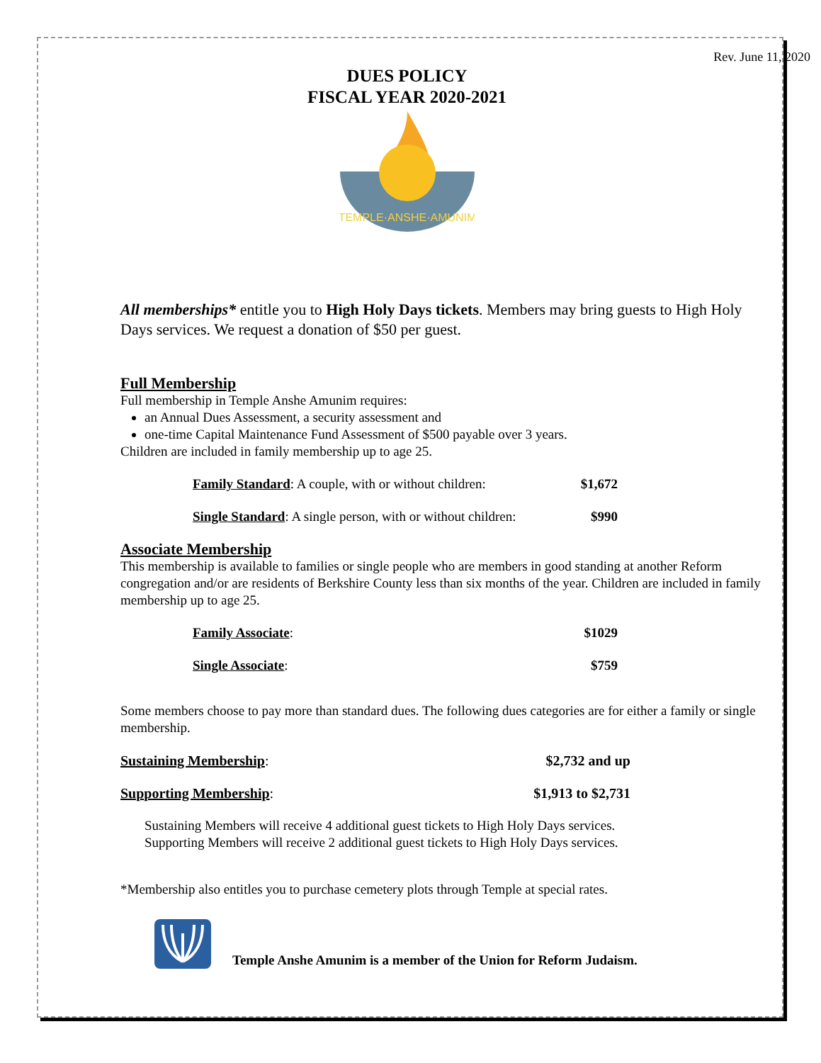Rev. June 11, 2020
DUES POLICY
FISCAL YEAR 2020-2021
TEMPLE·ANSHE·AMUNIM
All memberships* entitle you to High Holy Days tickets. Members may bring guests to High Holy Days services. We request a donation of $50 per guest.
Full Membership
Full membership in Temple Anshe Amunim requires:
an Annual Dues Assessment, a security assessment and
one-time Capital Maintenance Fund Assessment of $500 payable over 3 years.
Children are included in family membership up to age 25.
Family Standard: A couple, with or without children: $1,672
Single Standard: A single person, with or without children: $990
Associate Membership
This membership is available to families or single people who are members in good standing at another Reform congregation and/or are residents of Berkshire County less than six months of the year. Children are included in family membership up to age 25.
Family Associate: $1029
Single Associate: $759
Some members choose to pay more than standard dues. The following dues categories are for either a family or single membership.
Sustaining Membership: $2,732 and up
Supporting Membership: $1,913 to $2,731
Sustaining Members will receive 4 additional guest tickets to High Holy Days services.
Supporting Members will receive 2 additional guest tickets to High Holy Days services.
*Membership also entitles you to purchase cemetery plots through Temple at special rates.
Temple Anshe Amunim is a member of the Union for Reform Judaism.